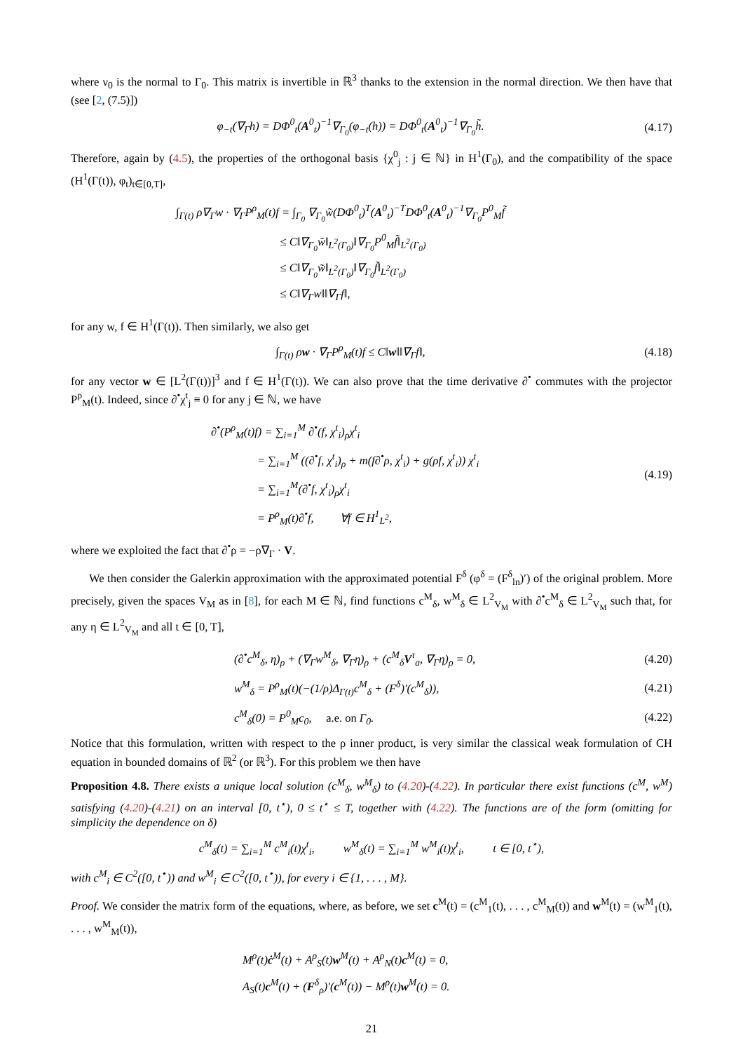where ν<sub>0</sub> is the normal to Γ<sub>0</sub>. This matrix is invertible in ℝ<sup>3</sup> thanks to the extension in the normal direction. We then have that (see [2, (7.5)])
φ<sub>−t</sub>(∇<sub>Γ</sub>h) = DΦ<sup>0</sup><sub>t</sub>(A<sup>0</sup><sub>t</sub>)<sup>−1</sup>∇<sub>Γ<sub>0</sub></sub>(φ<sub>−t</sub>(h)) = DΦ<sup>0</sup><sub>t</sub>(A<sup>0</sup><sub>t</sub>)<sup>−1</sup>∇<sub>Γ<sub>0</sub></sub>h̃.
(4.17)
Therefore, again by (4.5), the properties of the orthogonal basis {χ<sup>0</sup><sub>j</sub> : j ∈ ℕ} in H<sup>1</sup>(Γ<sub>0</sub>), and the compatibility of the space (H<sup>1</sup>(Γ(t)), φ<sub>t</sub>)<sub>t∈[0,T]</sub>,
∫<sub>Γ(t)</sub> ρ∇<sub>Γ</sub>w · ∇<sub>Γ</sub>P<sup>ρ</sup><sub>M</sub>(t)f = ∫<sub>Γ<sub>0</sub></sub> ∇<sub>Γ<sub>0</sub></sub>w̃(DΦ<sup>0</sup><sub>t</sub>)<sup>T</sup>(A<sup>0</sup><sub>t</sub>)<sup>−T</sup>DΦ<sup>0</sup><sub>t</sub>(A<sup>0</sup><sub>t</sub>)<sup>−1</sup>∇<sub>Γ<sub>0</sub></sub>P<sup>0</sup><sub>M</sub>f̃
         ≤ C‖∇<sub>Γ<sub>0</sub></sub>w̃‖<sub>L<sup>2</sup>(Γ<sub>0</sub>)</sub>‖∇<sub>Γ<sub>0</sub></sub>P<sup>0</sup><sub>M</sub>f̃‖<sub>L<sup>2</sup>(Γ<sub>0</sub>)</sub>
         ≤ C‖∇<sub>Γ<sub>0</sub></sub>w̃‖<sub>L<sup>2</sup>(Γ<sub>0</sub>)</sub>‖∇<sub>Γ<sub>0</sub></sub>f̃‖<sub>L<sup>2</sup>(Γ<sub>0</sub>)</sub>
         ≤ C‖∇<sub>Γ</sub>w‖‖∇<sub>Γ</sub>f‖,
for any w, f ∈ H<sup>1</sup>(Γ(t)). Then similarly, we also get
∫<sub>Γ(t)</sub> ρw · ∇<sub>Γ</sub>P<sup>ρ</sup><sub>M</sub>(t)f ≤ C‖w‖‖∇<sub>Γ</sub>f‖,
(4.18)
for any vector w ∈ [L<sup>2</sup>(Γ(t))]<sup>3</sup> and f ∈ H<sup>1</sup>(Γ(t)). We can also prove that the time derivative ∂<sup>•</sup> commutes with the projector P<sup>ρ</sup><sub>M</sub>(t). Indeed, since ∂<sup>•</sup>χ<sup>t</sup><sub>j</sub> ≡ 0 for any j ∈ ℕ, we have
∂<sup>•</sup>(P<sup>ρ</sup><sub>M</sub>(t)f) = ∑<sub>i=1</sub><sup>M</sup> ∂<sup>•</sup>(f, χ<sup>t</sup><sub>i</sub>)<sub>ρ</sub>χ<sup>t</sup><sub>i</sub>
    = ∑<sub>i=1</sub><sup>M</sup> ((∂<sup>•</sup>f, χ<sup>t</sup><sub>i</sub>)<sub>ρ</sub> + m(f∂<sup>•</sup>ρ, χ<sup>t</sup><sub>i</sub>) + g(ρf, χ<sup>t</sup><sub>i</sub>)) χ<sup>t</sup><sub>i</sub>
    = ∑<sub>i=1</sub><sup>M</sup>(∂<sup>•</sup>f, χ<sup>t</sup><sub>i</sub>)<sub>ρ</sub>χ<sup>t</sup><sub>i</sub>
    = P<sup>ρ</sup><sub>M</sub>(t)∂<sup>•</sup>f,   ∀f ∈ H<sup>1</sup><sub>L<sup>2</sup></sub>,
(4.19)
where we exploited the fact that ∂<sup>•</sup>ρ = −ρ∇<sub>Γ</sub> · V.
We then consider the Galerkin approximation with the approximated potential F<sup>δ</sup> (φ<sup>δ</sup> = (F<sup>δ</sup><sub>ln</sub>)′) of the original problem. More precisely, given the spaces V<sub>M</sub> as in [8], for each M ∈ ℕ, find functions c<sup>M</sup><sub>δ</sub>, w<sup>M</sup><sub>δ</sub> ∈ L<sup>2</sup><sub>V<sub>M</sub></sub> with ∂<sup>•</sup>c<sup>M</sup><sub>δ</sub> ∈ L<sup>2</sup><sub>V<sub>M</sub></sub> such that, for any η ∈ L<sup>2</sup><sub>V<sub>M</sub></sub> and all t ∈ [0, T],
(∂<sup>•</sup>c<sup>M</sup><sub>δ</sub>, η)<sub>ρ</sub> + (∇<sub>Γ</sub>w<sup>M</sup><sub>δ</sub>, ∇<sub>Γ</sub>η)<sub>ρ</sub> + (c<sup>M</sup><sub>δ</sub>V<sup>τ</sup><sub>a</sub>, ∇<sub>Γ</sub>η)<sub>ρ</sub> = 0,
(4.20)
w<sup>M</sup><sub>δ</sub> = P<sup>ρ</sup><sub>M</sub>(t)(−(1/ρ)Δ<sub>Γ(t)</sub>c<sup>M</sup><sub>δ</sub> + (F<sup>δ</sup>)′(c<sup>M</sup><sub>δ</sub>)),
(4.21)
c<sup>M</sup><sub>δ</sub>(0) = P<sup>0</sup><sub>M</sub>c<sub>0</sub>,  a.e. on Γ<sub>0</sub>. (4.22)
Notice that this formulation, written with respect to the ρ inner product, is very similar the classical weak formulation of CH equation in bounded domains of ℝ<sup>2</sup> (or ℝ<sup>3</sup>). For this problem we then have
Proposition 4.8. There exists a unique local solution (c<sup>M</sup><sub>δ</sub>, w<sup>M</sup><sub>δ</sub>) to (4.20)-(4.22). In particular there exist functions (c<sup>M</sup>, w<sup>M</sup>) satisfying (4.20)-(4.21) on an interval [0, t<sup>⋆</sup>), 0 ≤ t<sup>⋆</sup> ≤ T, together with (4.22). The functions are of the form (omitting for simplicity the dependence on δ)
c<sup>M</sup><sub>δ</sub>(t) = ∑<sub>i=1</sub><sup>M</sup> c<sup>M</sup><sub>i</sub>(t)χ<sup>t</sup><sub>i</sub>,    w<sup>M</sup><sub>δ</sub>(t) = ∑<sub>i=1</sub><sup>M</sup> w<sup>M</sup><sub>i</sub>(t)χ<sup>t</sup><sub>i</sub>,    t ∈ [0, t<sup>⋆</sup>),
with c<sup>M</sup><sub>i</sub> ∈ C<sup>2</sup>([0, t<sup>⋆</sup>)) and w<sup>M</sup><sub>i</sub> ∈ C<sup>2</sup>([0, t<sup>⋆</sup>)), for every i ∈ {1, . . . , M}.
Proof. We consider the matrix form of the equations, where, as before, we set c<sup>M</sup>(t) = (c<sup>M</sup><sub>1</sub>(t), . . . , c<sup>M</sup><sub>M</sub>(t)) and w<sup>M</sup>(t) = (w<sup>M</sup><sub>1</sub>(t), . . . , w<sup>M</sup><sub>M</sub>(t)),
M<sup>ρ</sup>(t)ċ<sup>M</sup>(t) + A<sup>ρ</sup><sub>S</sub>(t)w<sup>M</sup>(t) + A<sup>ρ</sup><sub>N</sub>(t)c<sup>M</sup>(t) = 0,
A<sub>S</sub>(t)c<sup>M</sup>(t) + (F<sup>δ</sup><sub>ρ</sub>)′(c<sup>M</sup>(t)) − M<sup>ρ</sup>(t)w<sup>M</sup>(t) = 0.
21